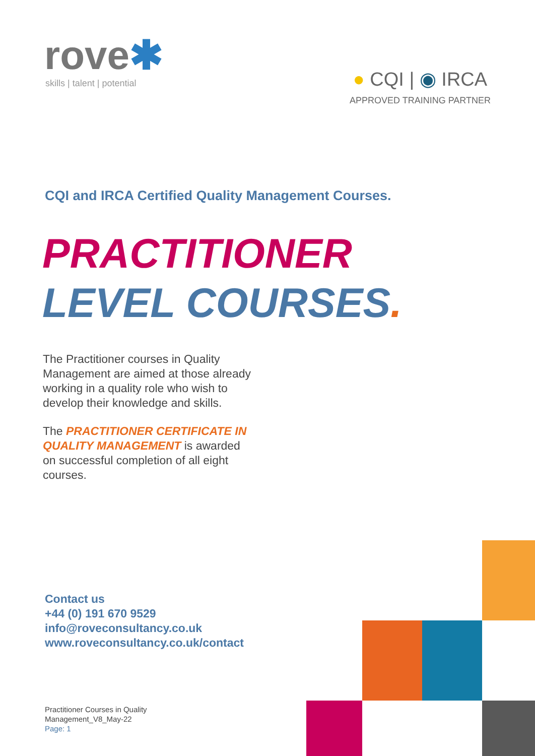rove✱
skills | talent | potential
● CQI | ◉ IRCA
APPROVED TRAINING PARTNER
CQI and IRCA Certified Quality Management Courses.
PRACTITIONER
LEVEL COURSES.
The Practitioner courses in Quality Management are aimed at those already working in a quality role who wish to develop their knowledge and skills.
The PRACTITIONER CERTIFICATE IN QUALITY MANAGEMENT is awarded on successful completion of all eight courses.
Contact us
+44 (0) 191 670 9529
info@roveconsultancy.co.uk
www.roveconsultancy.co.uk/contact
Practitioner Courses in Quality
Management_V8_May-22
Page: 1